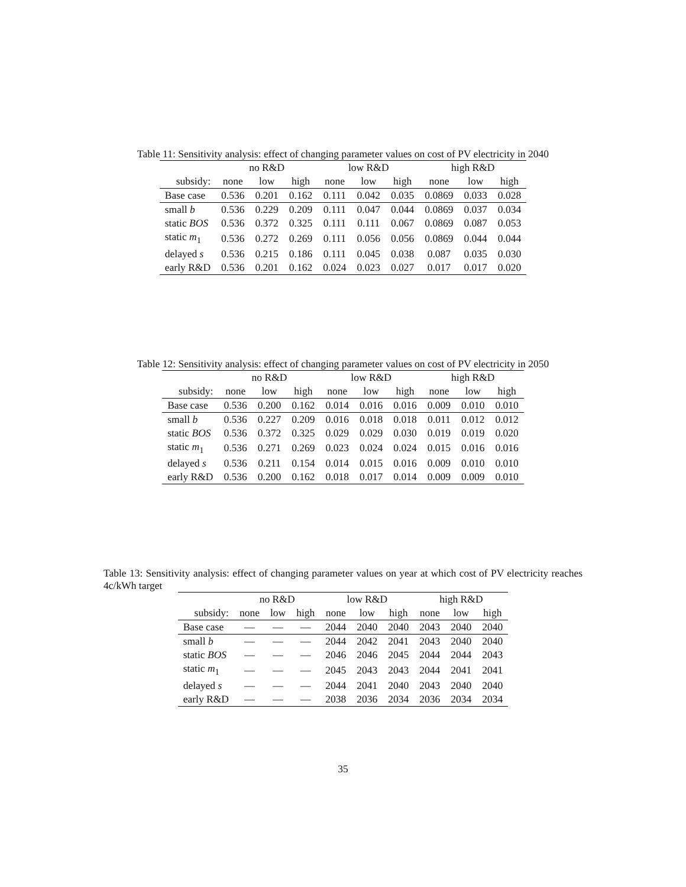Table 11: Sensitivity analysis: effect of changing parameter values on cost of PV electricity in 2040
| | no R&D | | | low R&D | | | high R&D | | |
| --- | --- | --- | --- | --- | --- | --- | --- | --- | --- |
| subsidy: | none | low | high | none | low | high | none | low | high |
| Base case | 0.536 | 0.201 | 0.162 | 0.111 | 0.042 | 0.035 | 0.0869 | 0.033 | 0.028 |
| small b | 0.536 | 0.229 | 0.209 | 0.111 | 0.047 | 0.044 | 0.0869 | 0.037 | 0.034 |
| static BOS | 0.536 | 0.372 | 0.325 | 0.111 | 0.111 | 0.067 | 0.0869 | 0.087 | 0.053 |
| static m<sub>1</sub> | 0.536 | 0.272 | 0.269 | 0.111 | 0.056 | 0.056 | 0.0869 | 0.044 | 0.044 |
| delayed s | 0.536 | 0.215 | 0.186 | 0.111 | 0.045 | 0.038 | 0.087 | 0.035 | 0.030 |
| early R&D | 0.536 | 0.201 | 0.162 | 0.024 | 0.023 | 0.027 | 0.017 | 0.017 | 0.020 |
Table 12: Sensitivity analysis: effect of changing parameter values on cost of PV electricity in 2050
| | no R&D | | | low R&D | | | high R&D | | |
| --- | --- | --- | --- | --- | --- | --- | --- | --- | --- |
| subsidy: | none | low | high | none | low | high | none | low | high |
| Base case | 0.536 | 0.200 | 0.162 | 0.014 | 0.016 | 0.016 | 0.009 | 0.010 | 0.010 |
| small b | 0.536 | 0.227 | 0.209 | 0.016 | 0.018 | 0.018 | 0.011 | 0.012 | 0.012 |
| static BOS | 0.536 | 0.372 | 0.325 | 0.029 | 0.029 | 0.030 | 0.019 | 0.019 | 0.020 |
| static m<sub>1</sub> | 0.536 | 0.271 | 0.269 | 0.023 | 0.024 | 0.024 | 0.015 | 0.016 | 0.016 |
| delayed s | 0.536 | 0.211 | 0.154 | 0.014 | 0.015 | 0.016 | 0.009 | 0.010 | 0.010 |
| early R&D | 0.536 | 0.200 | 0.162 | 0.018 | 0.017 | 0.014 | 0.009 | 0.009 | 0.010 |
Table 13: Sensitivity analysis: effect of changing parameter values on year at which cost of PV electricity reaches 4c/kWh target
| | no R&D | | | low R&D | | | high R&D | | |
| --- | --- | --- | --- | --- | --- | --- | --- | --- | --- |
| subsidy: | none | low | high | none | low | high | none | low | high |
| Base case | — | — | — | 2044 | 2040 | 2040 | 2043 | 2040 | 2040 |
| small b | — | — | — | 2044 | 2042 | 2041 | 2043 | 2040 | 2040 |
| static BOS | — | — | — | 2046 | 2046 | 2045 | 2044 | 2044 | 2043 |
| static m<sub>1</sub> | — | — | — | 2045 | 2043 | 2043 | 2044 | 2041 | 2041 |
| delayed s | — | — | — | 2044 | 2041 | 2040 | 2043 | 2040 | 2040 |
| early R&D | — | — | — | 2038 | 2036 | 2034 | 2036 | 2034 | 2034 |
35